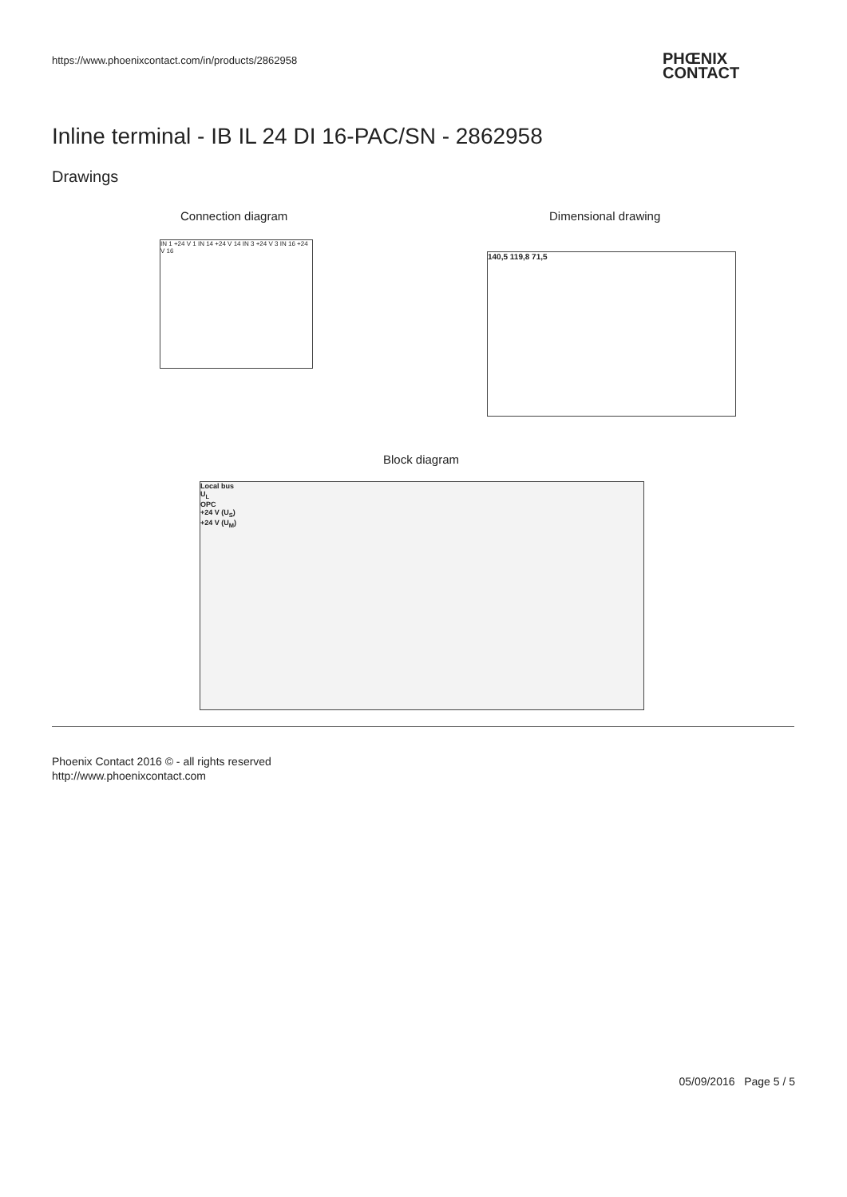https://www.phoenixcontact.com/in/products/2862958
PHŒNIX
CONTACT
Inline terminal - IB IL 24 DI 16-PAC/SN - 2862958
Drawings
Connection diagram Dimensional drawing
IN 1 +24 V 1 IN 14 +24 V 14 IN 3 +24 V 3 IN 16 +24 V 16
140,5 119,8 71,5
Block diagram
Local bus
U<sub>L</sub>
OPC
+24 V (U<sub>S</sub>)
+24 V (U<sub>M</sub>)
Phoenix Contact 2016 © - all rights reserved
http://www.phoenixcontact.com
05/09/2016 Page 5 / 5